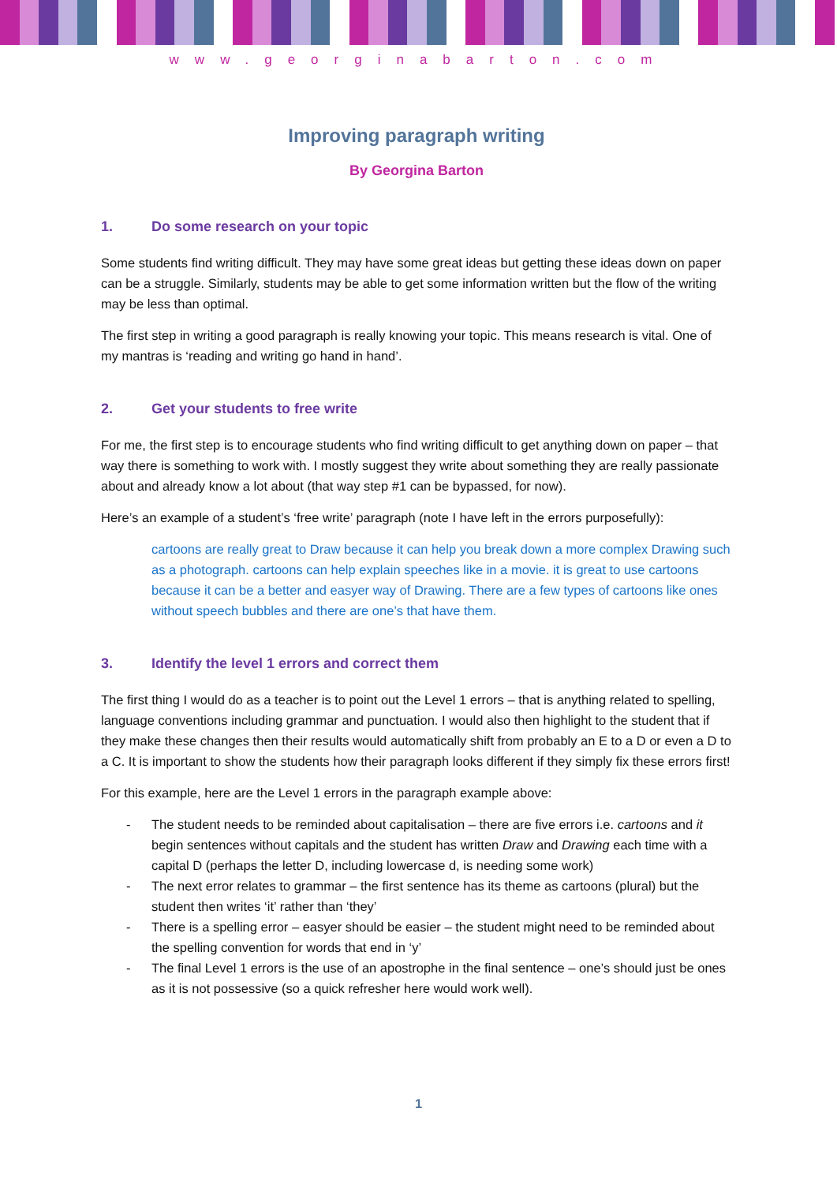www.georginabarton.com
Improving paragraph writing
By Georgina Barton
1. Do some research on your topic
Some students find writing difficult. They may have some great ideas but getting these ideas down on paper can be a struggle. Similarly, students may be able to get some information written but the flow of the writing may be less than optimal.
The first step in writing a good paragraph is really knowing your topic. This means research is vital. One of my mantras is ‘reading and writing go hand in hand’.
2. Get your students to free write
For me, the first step is to encourage students who find writing difficult to get anything down on paper – that way there is something to work with. I mostly suggest they write about something they are really passionate about and already know a lot about (that way step #1 can be bypassed, for now).
Here’s an example of a student’s ‘free write’ paragraph (note I have left in the errors purposefully):
cartoons are really great to Draw because it can help you break down a more complex Drawing such as a photograph. cartoons can help explain speeches like in a movie. it is great to use cartoons because it can be a better and easyer way of Drawing. There are a few types of cartoons like ones without speech bubbles and there are one’s that have them.
3. Identify the level 1 errors and correct them
The first thing I would do as a teacher is to point out the Level 1 errors – that is anything related to spelling, language conventions including grammar and punctuation. I would also then highlight to the student that if they make these changes then their results would automatically shift from probably an E to a D or even a D to a C. It is important to show the students how their paragraph looks different if they simply fix these errors first!
For this example, here are the Level 1 errors in the paragraph example above:
- The student needs to be reminded about capitalisation – there are five errors i.e. cartoons and it begin sentences without capitals and the student has written Draw and Drawing each time with a capital D (perhaps the letter D, including lowercase d, is needing some work)
- The next error relates to grammar – the first sentence has its theme as cartoons (plural) but the student then writes ‘it’ rather than ‘they’
- There is a spelling error – easyer should be easier – the student might need to be reminded about the spelling convention for words that end in ‘y’
- The final Level 1 errors is the use of an apostrophe in the final sentence – one’s should just be ones as it is not possessive (so a quick refresher here would work well).
1